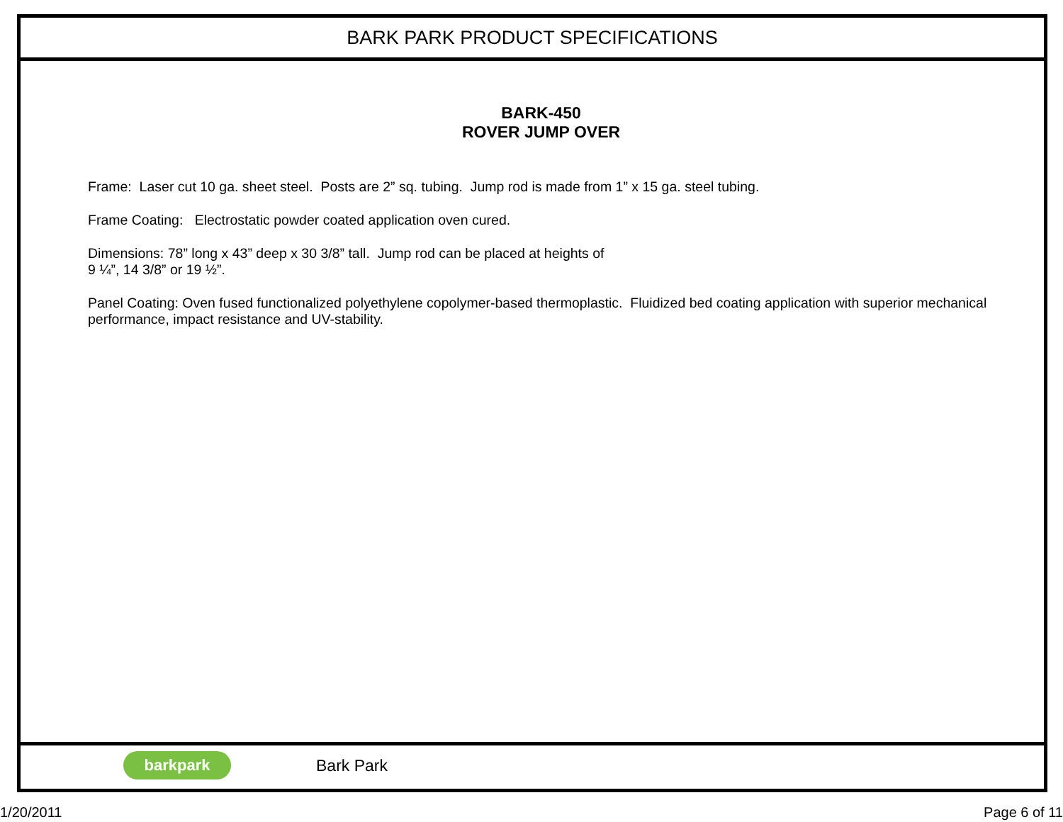BARK PARK PRODUCT SPECIFICATIONS
BARK-450
ROVER JUMP OVER
Frame: Laser cut 10 ga. sheet steel. Posts are 2” sq. tubing. Jump rod is made from 1” x 15 ga. steel tubing.
Frame Coating: Electrostatic powder coated application oven cured.
Dimensions: 78” long x 43” deep x 30 3/8” tall. Jump rod can be placed at heights of
9 ¼”, 14 3/8” or 19 ½”.
Panel Coating: Oven fused functionalized polyethylene copolymer-based thermoplastic. Fluidized bed coating application with superior mechanical performance, impact resistance and UV-stability.
barkpark
Bark Park
1/20/2011 Page 6 of 11